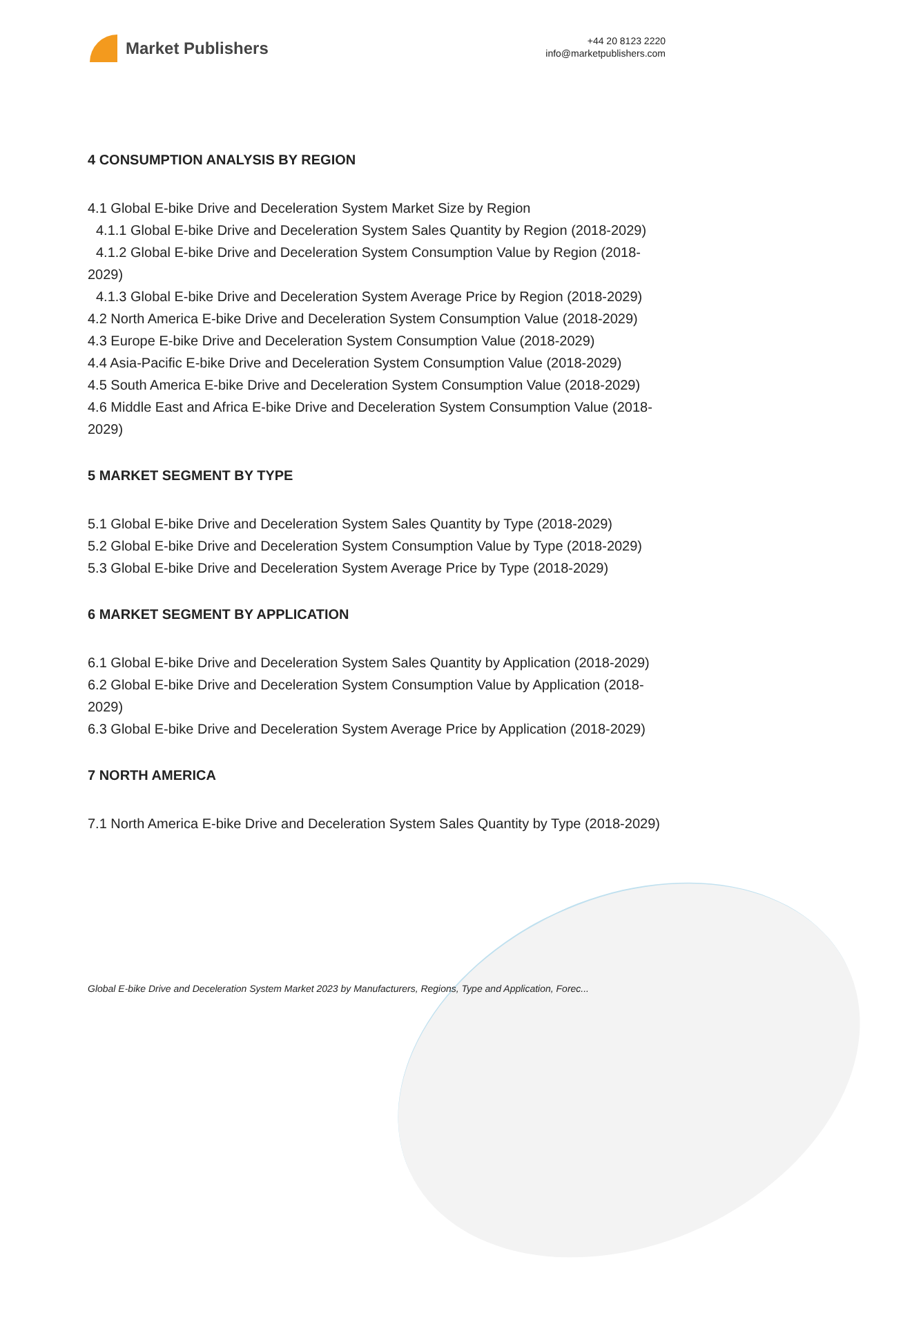Market Publishers
+44 20 8123 2220
info@marketpublishers.com
4 CONSUMPTION ANALYSIS BY REGION
4.1 Global E-bike Drive and Deceleration System Market Size by Region
4.1.1 Global E-bike Drive and Deceleration System Sales Quantity by Region (2018-2029)
4.1.2 Global E-bike Drive and Deceleration System Consumption Value by Region (2018-2029)
4.1.3 Global E-bike Drive and Deceleration System Average Price by Region (2018-2029)
4.2 North America E-bike Drive and Deceleration System Consumption Value (2018-2029)
4.3 Europe E-bike Drive and Deceleration System Consumption Value (2018-2029)
4.4 Asia-Pacific E-bike Drive and Deceleration System Consumption Value (2018-2029)
4.5 South America E-bike Drive and Deceleration System Consumption Value (2018-2029)
4.6 Middle East and Africa E-bike Drive and Deceleration System Consumption Value (2018-2029)
5 MARKET SEGMENT BY TYPE
5.1 Global E-bike Drive and Deceleration System Sales Quantity by Type (2018-2029)
5.2 Global E-bike Drive and Deceleration System Consumption Value by Type (2018-2029)
5.3 Global E-bike Drive and Deceleration System Average Price by Type (2018-2029)
6 MARKET SEGMENT BY APPLICATION
6.1 Global E-bike Drive and Deceleration System Sales Quantity by Application (2018-2029)
6.2 Global E-bike Drive and Deceleration System Consumption Value by Application (2018-2029)
6.3 Global E-bike Drive and Deceleration System Average Price by Application (2018-2029)
7 NORTH AMERICA
7.1 North America E-bike Drive and Deceleration System Sales Quantity by Type (2018-2029)
Global E-bike Drive and Deceleration System Market 2023 by Manufacturers, Regions, Type and Application, Forec...